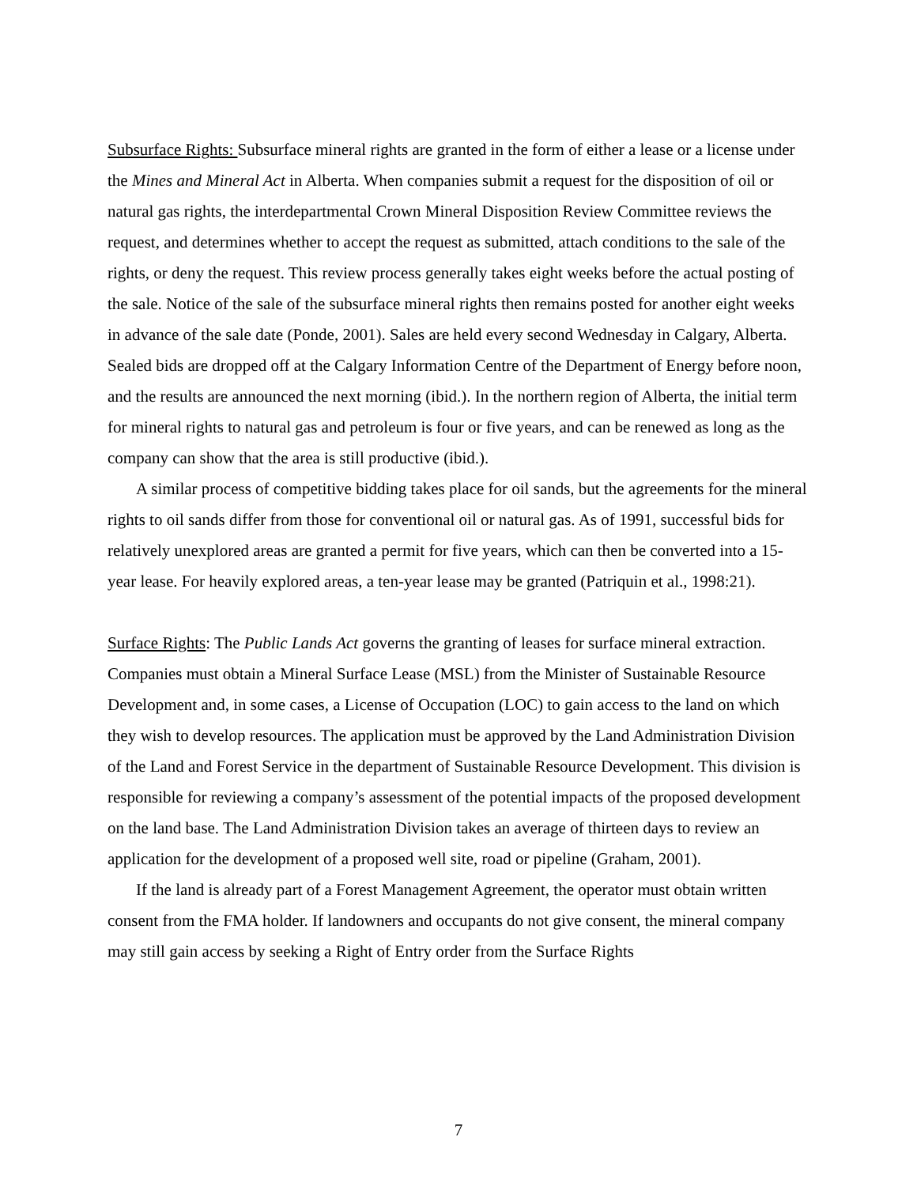Subsurface Rights: Subsurface mineral rights are granted in the form of either a lease or a license under the Mines and Mineral Act in Alberta. When companies submit a request for the disposition of oil or natural gas rights, the interdepartmental Crown Mineral Disposition Review Committee reviews the request, and determines whether to accept the request as submitted, attach conditions to the sale of the rights, or deny the request. This review process generally takes eight weeks before the actual posting of the sale. Notice of the sale of the subsurface mineral rights then remains posted for another eight weeks in advance of the sale date (Ponde, 2001). Sales are held every second Wednesday in Calgary, Alberta. Sealed bids are dropped off at the Calgary Information Centre of the Department of Energy before noon, and the results are announced the next morning (ibid.). In the northern region of Alberta, the initial term for mineral rights to natural gas and petroleum is four or five years, and can be renewed as long as the company can show that the area is still productive (ibid.).
A similar process of competitive bidding takes place for oil sands, but the agreements for the mineral rights to oil sands differ from those for conventional oil or natural gas. As of 1991, successful bids for relatively unexplored areas are granted a permit for five years, which can then be converted into a 15-year lease. For heavily explored areas, a ten-year lease may be granted (Patriquin et al., 1998:21).
Surface Rights: The Public Lands Act governs the granting of leases for surface mineral extraction. Companies must obtain a Mineral Surface Lease (MSL) from the Minister of Sustainable Resource Development and, in some cases, a License of Occupation (LOC) to gain access to the land on which they wish to develop resources. The application must be approved by the Land Administration Division of the Land and Forest Service in the department of Sustainable Resource Development. This division is responsible for reviewing a company’s assessment of the potential impacts of the proposed development on the land base. The Land Administration Division takes an average of thirteen days to review an application for the development of a proposed well site, road or pipeline (Graham, 2001).
If the land is already part of a Forest Management Agreement, the operator must obtain written consent from the FMA holder. If landowners and occupants do not give consent, the mineral company may still gain access by seeking a Right of Entry order from the Surface Rights
7